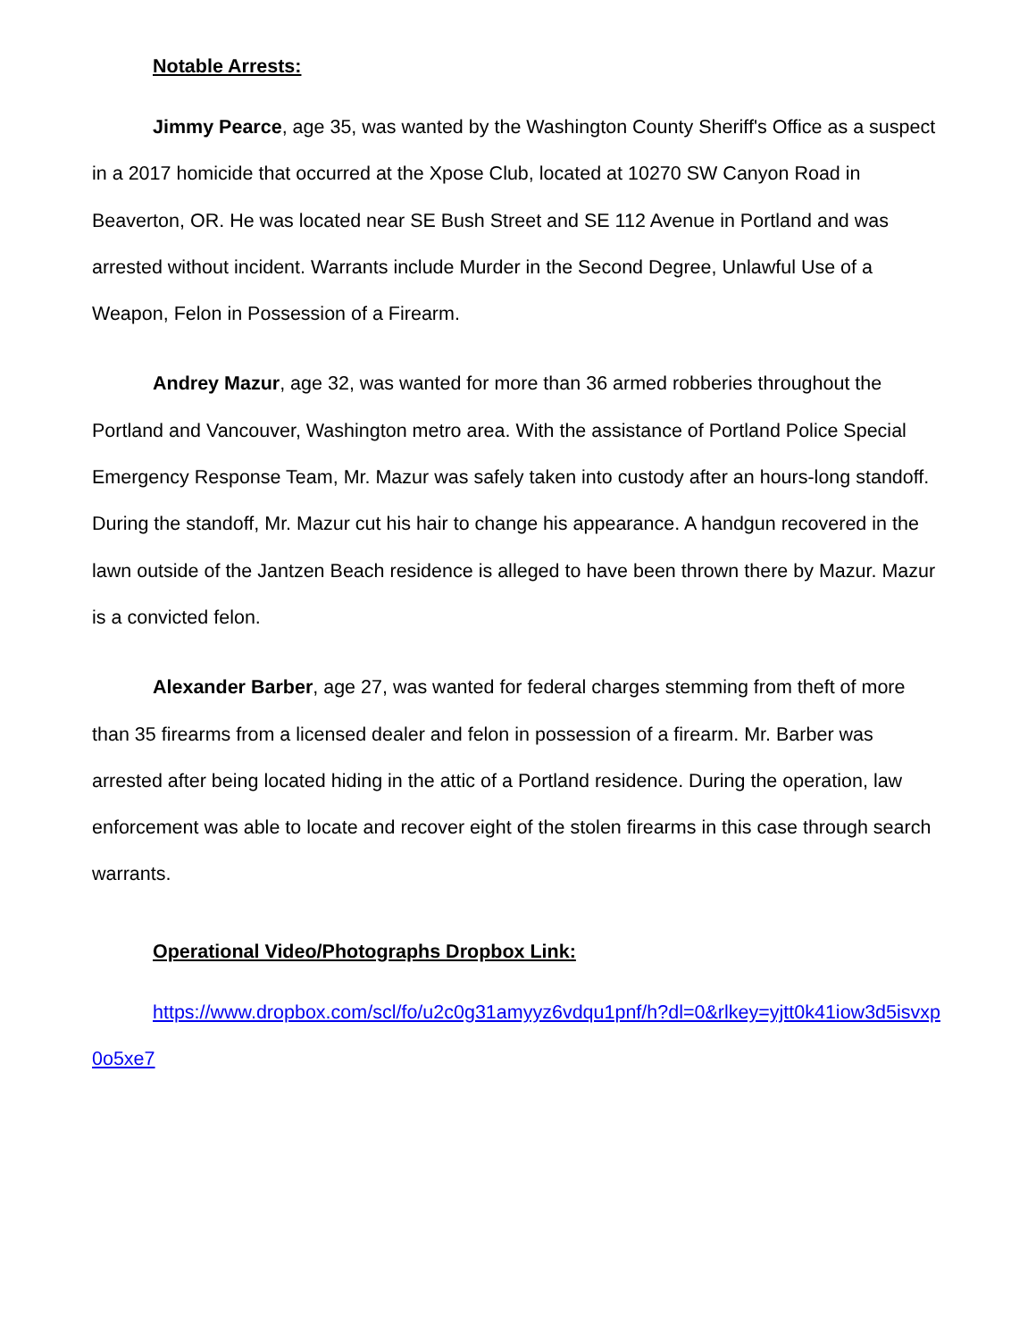Notable Arrests:
Jimmy Pearce, age 35, was wanted by the Washington County Sheriff's Office as a suspect in a 2017 homicide that occurred at the Xpose Club, located at 10270 SW Canyon Road in Beaverton, OR. He was located near SE Bush Street and SE 112 Avenue in Portland and was arrested without incident. Warrants include Murder in the Second Degree, Unlawful Use of a Weapon, Felon in Possession of a Firearm.
Andrey Mazur, age 32, was wanted for more than 36 armed robberies throughout the Portland and Vancouver, Washington metro area. With the assistance of Portland Police Special Emergency Response Team, Mr. Mazur was safely taken into custody after an hours-long standoff. During the standoff, Mr. Mazur cut his hair to change his appearance. A handgun recovered in the lawn outside of the Jantzen Beach residence is alleged to have been thrown there by Mazur. Mazur is a convicted felon.
Alexander Barber, age 27, was wanted for federal charges stemming from theft of more than 35 firearms from a licensed dealer and felon in possession of a firearm. Mr. Barber was arrested after being located hiding in the attic of a Portland residence. During the operation, law enforcement was able to locate and recover eight of the stolen firearms in this case through search warrants.
Operational Video/Photographs Dropbox Link:
https://www.dropbox.com/scl/fo/u2c0g31amyyz6vdqu1pnf/h?dl=0&rlkey=yjtt0k41iow3d5isvxp0o5xe7